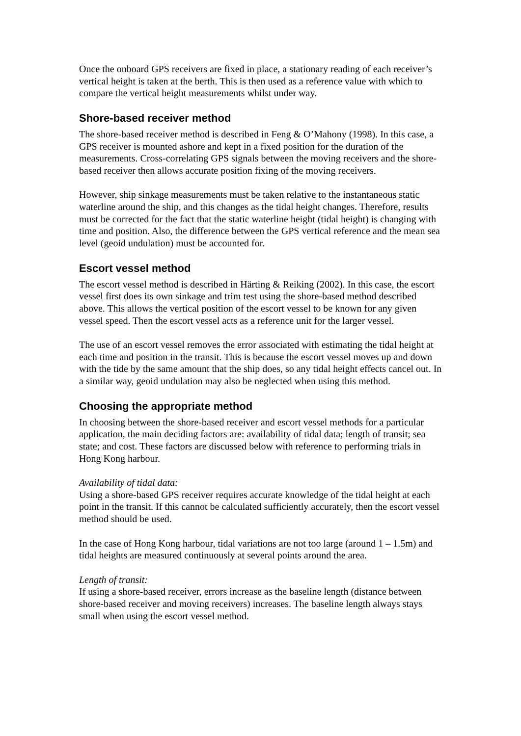Once the onboard GPS receivers are fixed in place, a stationary reading of each receiver’s vertical height is taken at the berth. This is then used as a reference value with which to compare the vertical height measurements whilst under way.
Shore-based receiver method
The shore-based receiver method is described in Feng & O’Mahony (1998). In this case, a GPS receiver is mounted ashore and kept in a fixed position for the duration of the measurements. Cross-correlating GPS signals between the moving receivers and the shore-based receiver then allows accurate position fixing of the moving receivers.
However, ship sinkage measurements must be taken relative to the instantaneous static waterline around the ship, and this changes as the tidal height changes. Therefore, results must be corrected for the fact that the static waterline height (tidal height) is changing with time and position. Also, the difference between the GPS vertical reference and the mean sea level (geoid undulation) must be accounted for.
Escort vessel method
The escort vessel method is described in Härting & Reiking (2002). In this case, the escort vessel first does its own sinkage and trim test using the shore-based method described above. This allows the vertical position of the escort vessel to be known for any given vessel speed. Then the escort vessel acts as a reference unit for the larger vessel.
The use of an escort vessel removes the error associated with estimating the tidal height at each time and position in the transit. This is because the escort vessel moves up and down with the tide by the same amount that the ship does, so any tidal height effects cancel out. In a similar way, geoid undulation may also be neglected when using this method.
Choosing the appropriate method
In choosing between the shore-based receiver and escort vessel methods for a particular application, the main deciding factors are: availability of tidal data; length of transit; sea state; and cost. These factors are discussed below with reference to performing trials in Hong Kong harbour.
Availability of tidal data:
Using a shore-based GPS receiver requires accurate knowledge of the tidal height at each point in the transit. If this cannot be calculated sufficiently accurately, then the escort vessel method should be used.
In the case of Hong Kong harbour, tidal variations are not too large (around 1 – 1.5m) and tidal heights are measured continuously at several points around the area.
Length of transit:
If using a shore-based receiver, errors increase as the baseline length (distance between shore-based receiver and moving receivers) increases. The baseline length always stays small when using the escort vessel method.